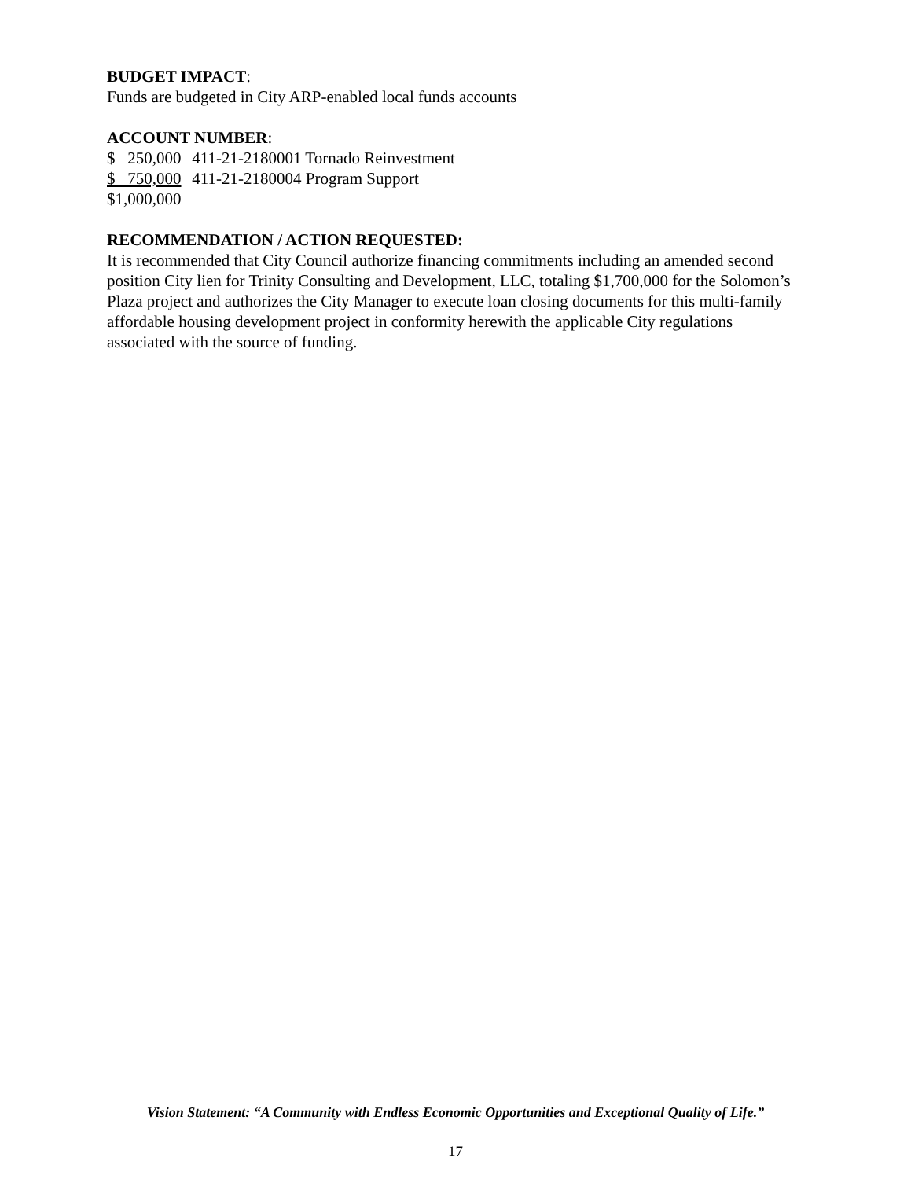BUDGET IMPACT:
Funds are budgeted in City ARP-enabled local funds accounts
ACCOUNT NUMBER:
$ 250,000 411-21-2180001 Tornado Reinvestment
$ 750,000 411-21-2180004 Program Support
$1,000,000
RECOMMENDATION / ACTION REQUESTED:
It is recommended that City Council authorize financing commitments including an amended second position City lien for Trinity Consulting and Development, LLC, totaling $1,700,000 for the Solomon’s Plaza project and authorizes the City Manager to execute loan closing documents for this multi-family affordable housing development project in conformity herewith the applicable City regulations associated with the source of funding.
Vision Statement: “A Community with Endless Economic Opportunities and Exceptional Quality of Life.”
17